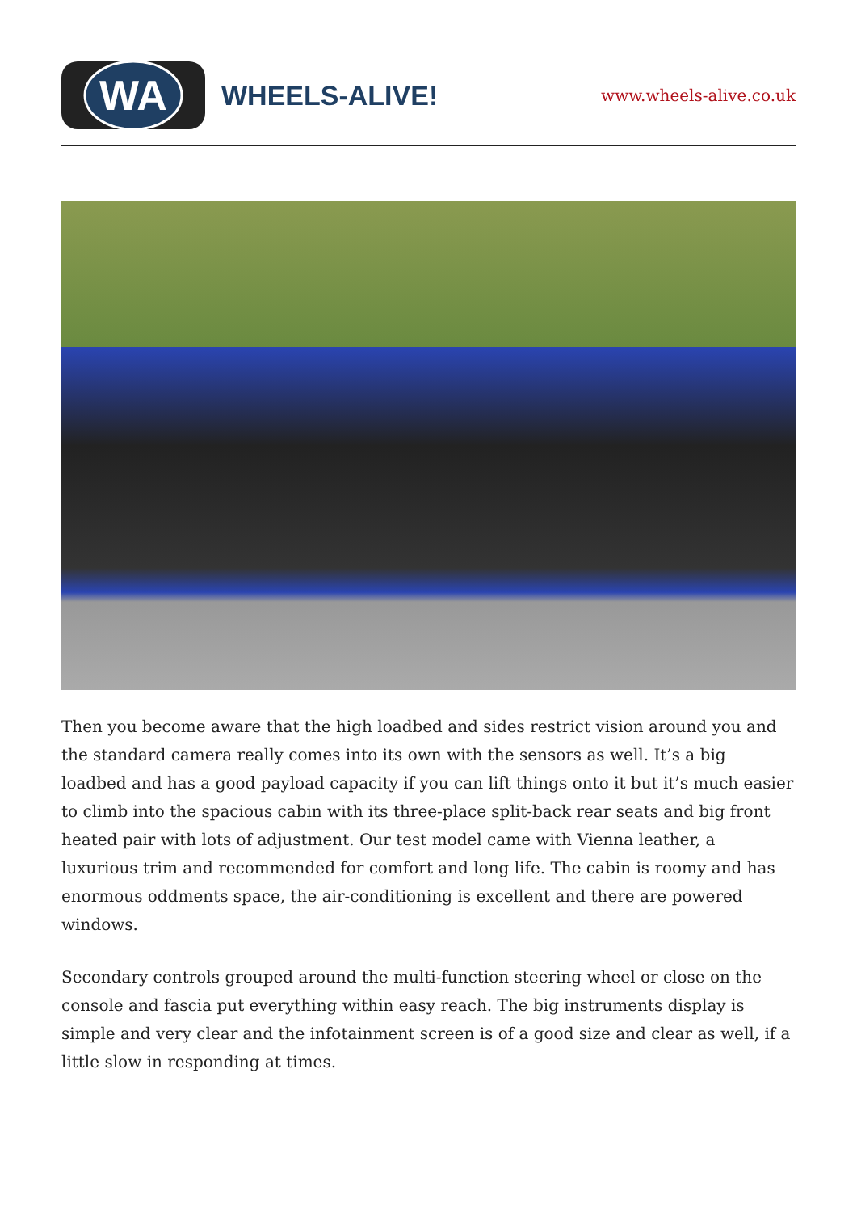WA
WHEELS-ALIVE!
www.wheels-alive.co.uk
Then you become aware that the high loadbed and sides restrict vision around you and the standard camera really comes into its own with the sensors as well. It’s a big loadbed and has a good payload capacity if you can lift things onto it but it’s much easier to climb into the spacious cabin with its three-place split-back rear seats and big front heated pair with lots of adjustment. Our test model came with Vienna leather, a luxurious trim and recommended for comfort and long life. The cabin is roomy and has enormous oddments space, the air-conditioning is excellent and there are powered windows.
Secondary controls grouped around the multi-function steering wheel or close on the console and fascia put everything within easy reach. The big instruments display is simple and very clear and the infotainment screen is of a good size and clear as well, if a little slow in responding at times.